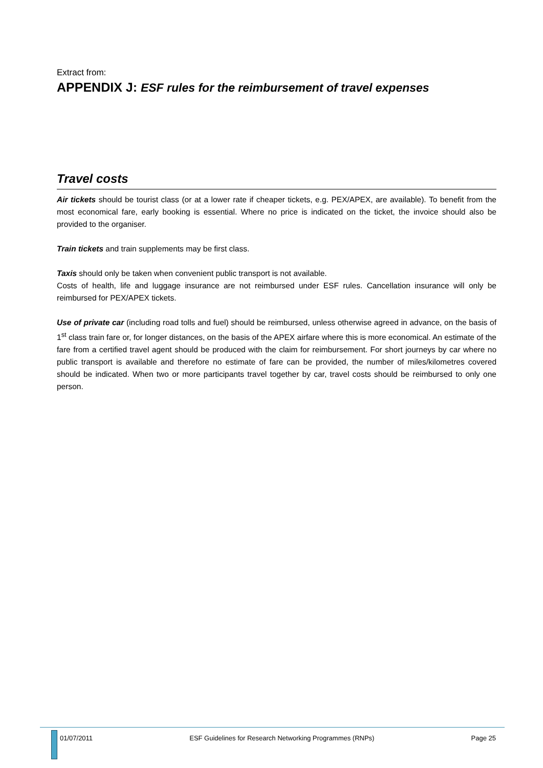Extract from:
APPENDIX J: ESF rules for the reimbursement of travel expenses
Travel costs
Air tickets should be tourist class (or at a lower rate if cheaper tickets, e.g. PEX/APEX, are available). To benefit from the most economical fare, early booking is essential. Where no price is indicated on the ticket, the invoice should also be provided to the organiser.
Train tickets and train supplements may be first class.
Taxis should only be taken when convenient public transport is not available.
Costs of health, life and luggage insurance are not reimbursed under ESF rules. Cancellation insurance will only be reimbursed for PEX/APEX tickets.
Use of private car (including road tolls and fuel) should be reimbursed, unless otherwise agreed in advance, on the basis of 1<sup>st</sup> class train fare or, for longer distances, on the basis of the APEX airfare where this is more economical. An estimate of the fare from a certified travel agent should be produced with the claim for reimbursement. For short journeys by car where no public transport is available and therefore no estimate of fare can be provided, the number of miles/kilometres covered should be indicated. When two or more participants travel together by car, travel costs should be reimbursed to only one person.
01/07/2011 ESF Guidelines for Research Networking Programmes (RNPs) Page 25